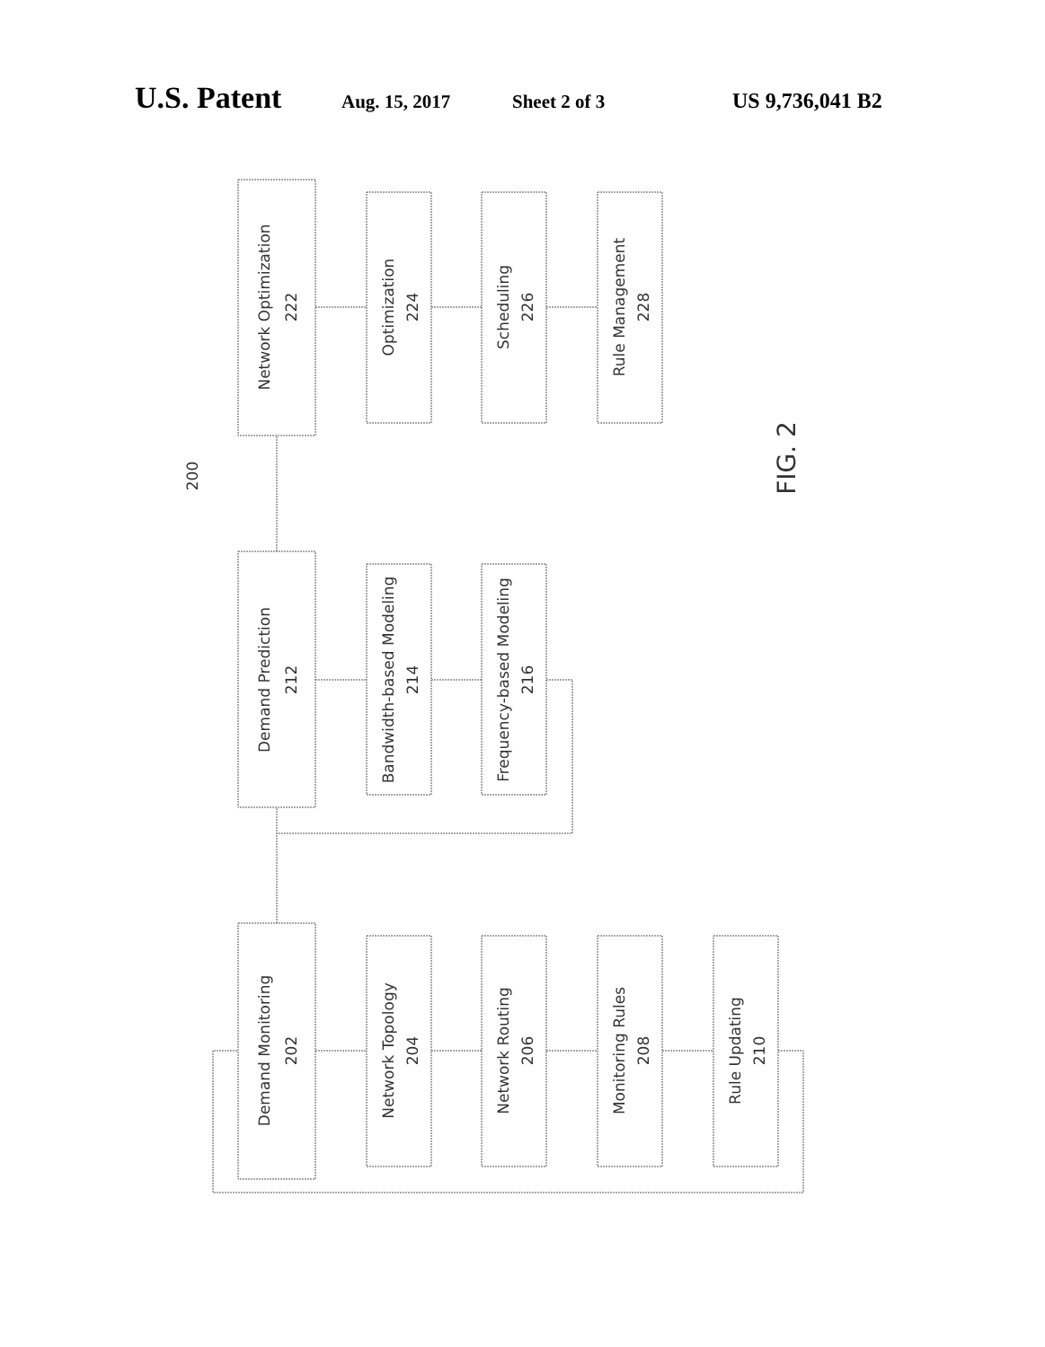U.S. Patent Aug. 15, 2017 Sheet 2 of 3 US 9,736,041 B2
Network Optimization
222
Optimization
224
Scheduling
226
Rule Management
228
Demand Prediction
212
Bandwidth-based Modeling
214
Frequency-based Modeling
216
Demand Monitoring
202
Network Topology
204
Network Routing
206
Monitoring Rules
208
Rule Updating
210
200
FIG. 2